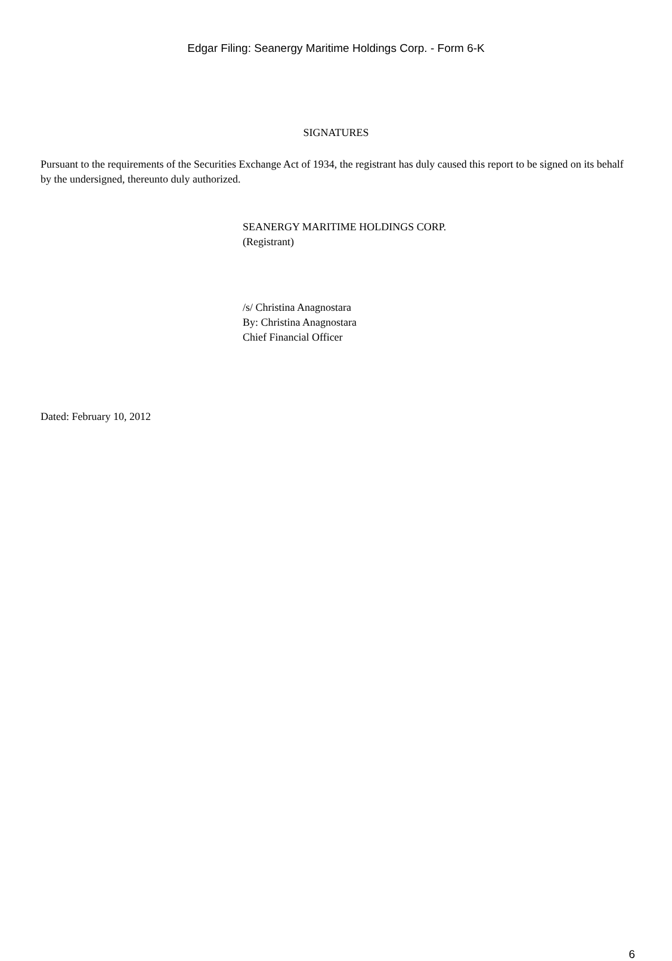Edgar Filing: Seanergy Maritime Holdings Corp. - Form 6-K
SIGNATURES
Pursuant to the requirements of the Securities Exchange Act of 1934, the registrant has duly caused this report to be signed on its behalf by the undersigned, thereunto duly authorized.
SEANERGY MARITIME HOLDINGS CORP.
(Registrant)
/s/ Christina Anagnostara
By: Christina Anagnostara
Chief Financial Officer
Dated: February 10, 2012
6